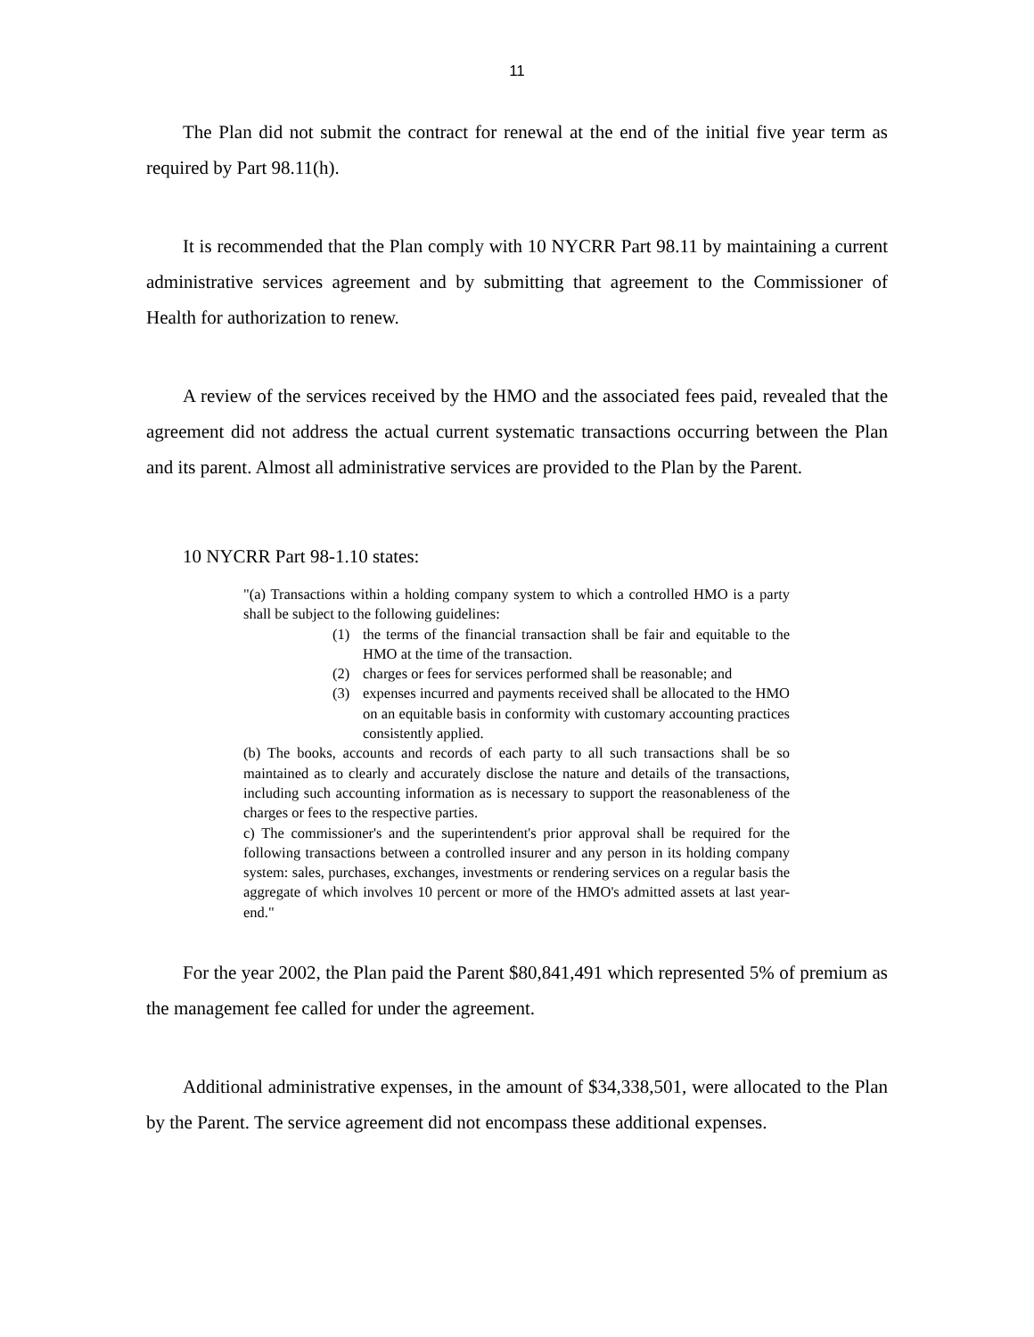11
The Plan did not submit the contract for renewal at the end of the initial five year term as required by Part 98.11(h).
It is recommended that the Plan comply with 10 NYCRR Part 98.11 by maintaining a current administrative services agreement and by submitting that agreement to the Commissioner of Health for authorization to renew.
A review of the services received by the HMO and the associated fees paid, revealed that the agreement did not address the actual current systematic transactions occurring between the Plan and its parent. Almost all administrative services are provided to the Plan by the Parent.
10 NYCRR Part 98-1.10 states:
"(a) Transactions within a holding company system to which a controlled HMO is a party shall be subject to the following guidelines:
(1) the terms of the financial transaction shall be fair and equitable to the HMO at the time of the transaction.
(2) charges or fees for services performed shall be reasonable; and
(3) expenses incurred and payments received shall be allocated to the HMO on an equitable basis in conformity with customary accounting practices consistently applied.
(b) The books, accounts and records of each party to all such transactions shall be so maintained as to clearly and accurately disclose the nature and details of the transactions, including such accounting information as is necessary to support the reasonableness of the charges or fees to the respective parties.
c) The commissioner's and the superintendent's prior approval shall be required for the following transactions between a controlled insurer and any person in its holding company system: sales, purchases, exchanges, investments or rendering services on a regular basis the aggregate of which involves 10 percent or more of the HMO's admitted assets at last year-end."
For the year 2002, the Plan paid the Parent $80,841,491 which represented 5% of premium as the management fee called for under the agreement.
Additional administrative expenses, in the amount of $34,338,501, were allocated to the Plan by the Parent. The service agreement did not encompass these additional expenses.